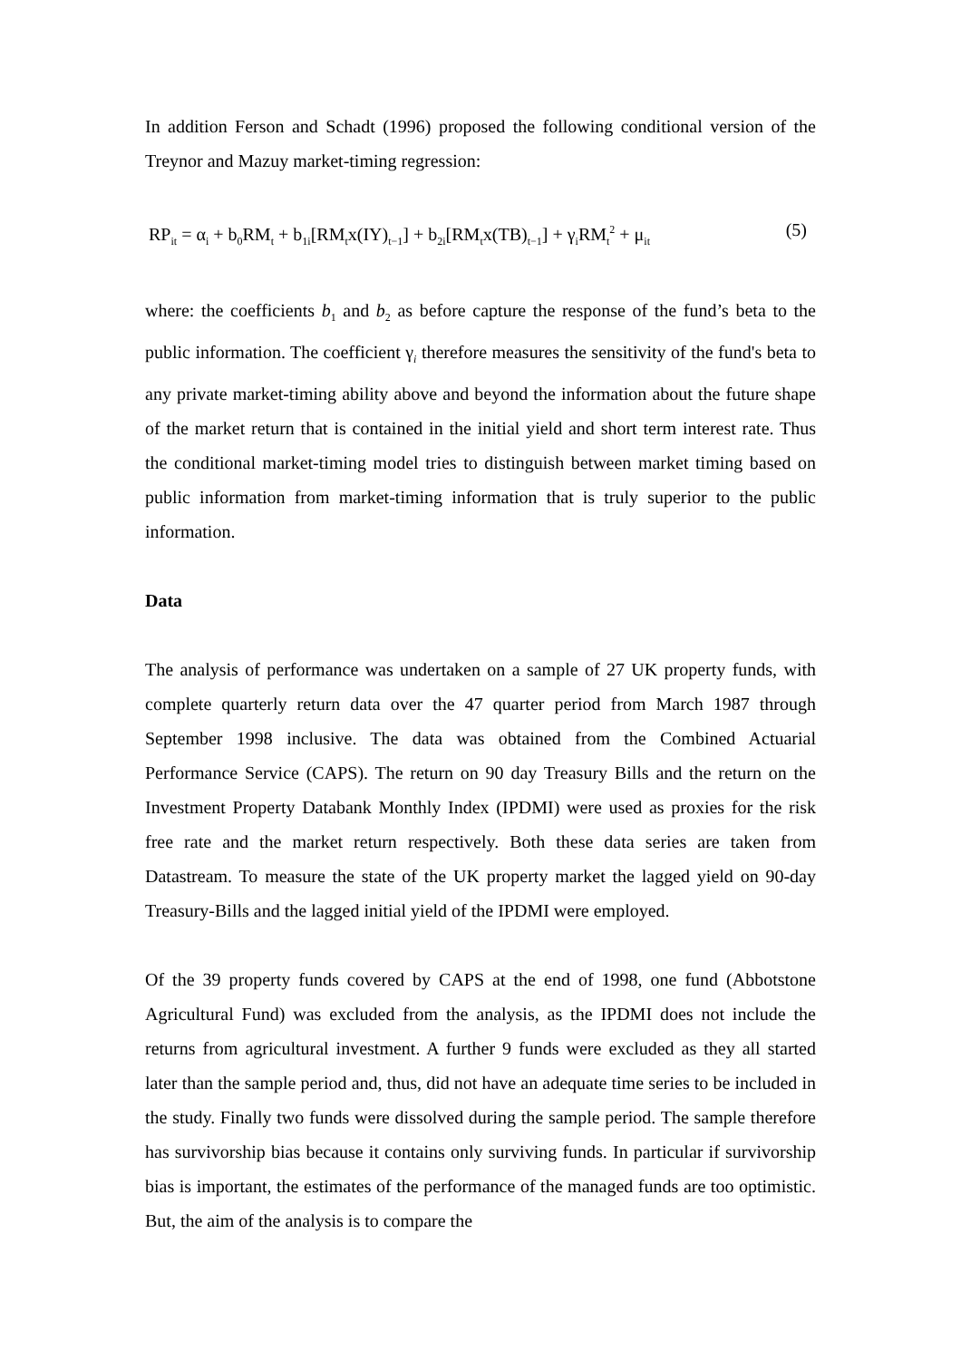In addition Ferson and Schadt (1996) proposed the following conditional version of the Treynor and Mazuy market-timing regression:
RP<sub>it</sub> = α<sub>i</sub> + b<sub>0</sub>RM<sub>t</sub> + b<sub>1i</sub>[RM<sub>t</sub>x(IY)<sub>t−1</sub>] + b<sub>2i</sub>[RM<sub>t</sub>x(TB)<sub>t−1</sub>] + γ<sub>i</sub>RM<sub>t</sub><sup>2</sup> + μ<sub>it</sub> (5)
where: the coefficients b<sub>1</sub> and b<sub>2</sub> as before capture the response of the fund’s beta to the public information. The coefficient γ<sub>i</sub> therefore measures the sensitivity of the fund's beta to any private market-timing ability above and beyond the information about the future shape of the market return that is contained in the initial yield and short term interest rate. Thus the conditional market-timing model tries to distinguish between market timing based on public information from market-timing information that is truly superior to the public information.
Data
The analysis of performance was undertaken on a sample of 27 UK property funds, with complete quarterly return data over the 47 quarter period from March 1987 through September 1998 inclusive. The data was obtained from the Combined Actuarial Performance Service (CAPS). The return on 90 day Treasury Bills and the return on the Investment Property Databank Monthly Index (IPDMI) were used as proxies for the risk free rate and the market return respectively. Both these data series are taken from Datastream. To measure the state of the UK property market the lagged yield on 90-day Treasury-Bills and the lagged initial yield of the IPDMI were employed.
Of the 39 property funds covered by CAPS at the end of 1998, one fund (Abbotstone Agricultural Fund) was excluded from the analysis, as the IPDMI does not include the returns from agricultural investment. A further 9 funds were excluded as they all started later than the sample period and, thus, did not have an adequate time series to be included in the study. Finally two funds were dissolved during the sample period. The sample therefore has survivorship bias because it contains only surviving funds. In particular if survivorship bias is important, the estimates of the performance of the managed funds are too optimistic. But, the aim of the analysis is to compare the